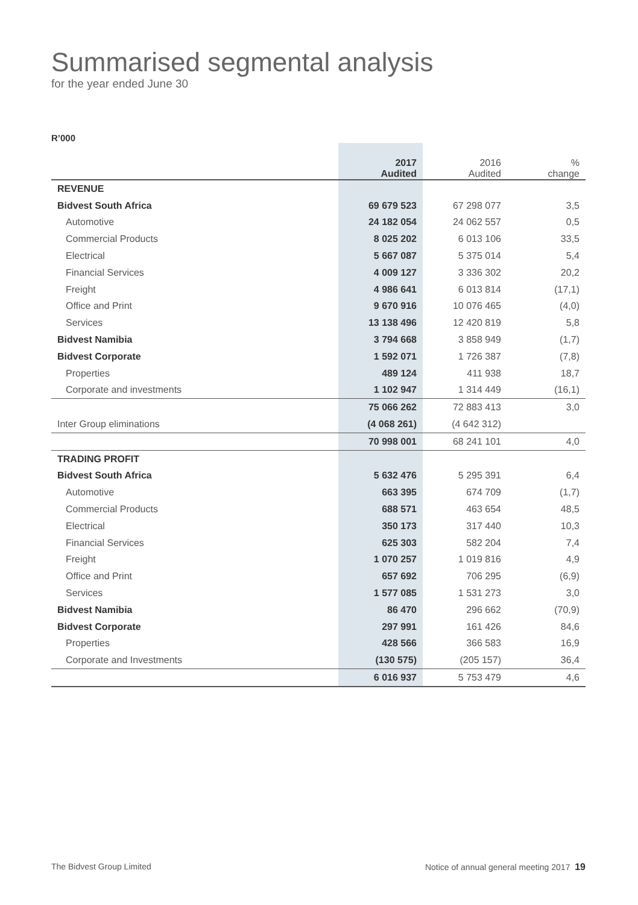Summarised segmental analysis
for the year ended June 30
R’000
| | 2017 Audited | 2016 Audited | % change |
| --- | --- | --- | --- |
| REVENUE | | | |
| Bidvest South Africa | 69 679 523 | 67 298 077 | 3,5 |
| Automotive | 24 182 054 | 24 062 557 | 0,5 |
| Commercial Products | 8 025 202 | 6 013 106 | 33,5 |
| Electrical | 5 667 087 | 5 375 014 | 5,4 |
| Financial Services | 4 009 127 | 3 336 302 | 20,2 |
| Freight | 4 986 641 | 6 013 814 | (17,1) |
| Office and Print | 9 670 916 | 10 076 465 | (4,0) |
| Services | 13 138 496 | 12 420 819 | 5,8 |
| Bidvest Namibia | 3 794 668 | 3 858 949 | (1,7) |
| Bidvest Corporate | 1 592 071 | 1 726 387 | (7,8) |
| Properties | 489 124 | 411 938 | 18,7 |
| Corporate and investments | 1 102 947 | 1 314 449 | (16,1) |
| | 75 066 262 | 72 883 413 | 3,0 |
| Inter Group eliminations | (4 068 261) | (4 642 312) | |
| | 70 998 001 | 68 241 101 | 4,0 |
| TRADING PROFIT | | | |
| Bidvest South Africa | 5 632 476 | 5 295 391 | 6,4 |
| Automotive | 663 395 | 674 709 | (1,7) |
| Commercial Products | 688 571 | 463 654 | 48,5 |
| Electrical | 350 173 | 317 440 | 10,3 |
| Financial Services | 625 303 | 582 204 | 7,4 |
| Freight | 1 070 257 | 1 019 816 | 4,9 |
| Office and Print | 657 692 | 706 295 | (6,9) |
| Services | 1 577 085 | 1 531 273 | 3,0 |
| Bidvest Namibia | 86 470 | 296 662 | (70,9) |
| Bidvest Corporate | 297 991 | 161 426 | 84,6 |
| Properties | 428 566 | 366 583 | 16,9 |
| Corporate and Investments | (130 575) | (205 157) | 36,4 |
| | 6 016 937 | 5 753 479 | 4,6 |
The Bidvest Group Limited Notice of annual general meeting 2017 19